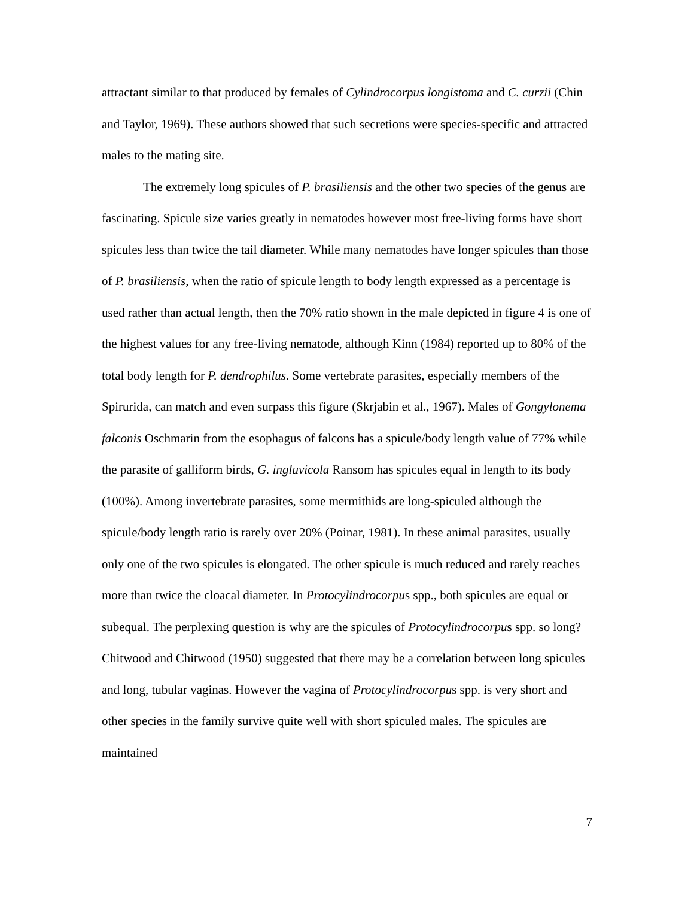attractant similar to that produced by females of Cylindrocorpus longistoma and C. curzii (Chin and Taylor, 1969). These authors showed that such secretions were species-specific and attracted males to the mating site.
The extremely long spicules of P. brasiliensis and the other two species of the genus are fascinating. Spicule size varies greatly in nematodes however most free-living forms have short spicules less than twice the tail diameter. While many nematodes have longer spicules than those of P. brasiliensis, when the ratio of spicule length to body length expressed as a percentage is used rather than actual length, then the 70% ratio shown in the male depicted in figure 4 is one of the highest values for any free-living nematode, although Kinn (1984) reported up to 80% of the total body length for P. dendrophilus. Some vertebrate parasites, especially members of the Spirurida, can match and even surpass this figure (Skrjabin et al., 1967). Males of Gongylonema falconis Oschmarin from the esophagus of falcons has a spicule/body length value of 77% while the parasite of galliform birds, G. ingluvicola Ransom has spicules equal in length to its body (100%). Among invertebrate parasites, some mermithids are long-spiculed although the spicule/body length ratio is rarely over 20% (Poinar, 1981). In these animal parasites, usually only one of the two spicules is elongated. The other spicule is much reduced and rarely reaches more than twice the cloacal diameter. In Protocylindrocorpus spp., both spicules are equal or subequal. The perplexing question is why are the spicules of Protocylindrocorpus spp. so long? Chitwood and Chitwood (1950) suggested that there may be a correlation between long spicules and long, tubular vaginas. However the vagina of Protocylindrocorpus spp. is very short and other species in the family survive quite well with short spiculed males. The spicules are maintained
7